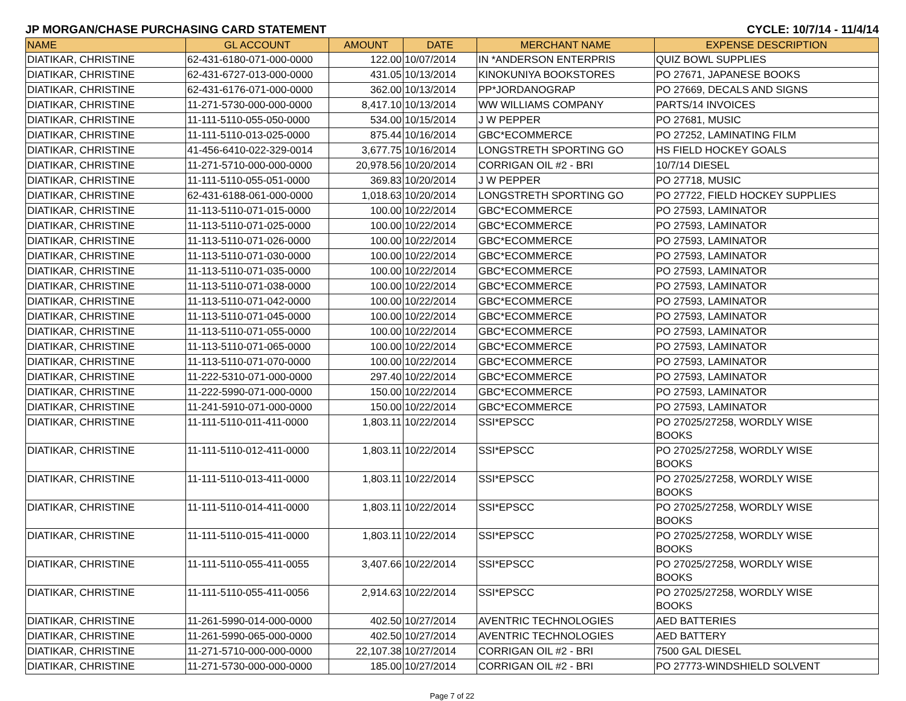JP MORGAN/CHASE PURCHASING CARD STATEMENT CYCLE: 10/7/14 - 11/4/14
| NAME | GL ACCOUNT | AMOUNT | DATE | MERCHANT NAME | EXPENSE DESCRIPTION |
| --- | --- | --- | --- | --- | --- |
| DIATIKAR, CHRISTINE | 62-431-6180-071-000-0000 | 122.00 | 10/07/2014 | IN *ANDERSON ENTERPRIS | QUIZ BOWL SUPPLIES |
| DIATIKAR, CHRISTINE | 62-431-6727-013-000-0000 | 431.05 | 10/13/2014 | KINOKUNIYA BOOKSTORES | PO 27671, JAPANESE BOOKS |
| DIATIKAR, CHRISTINE | 62-431-6176-071-000-0000 | 362.00 | 10/13/2014 | PP*JORDANOGRAP | PO 27669, DECALS AND SIGNS |
| DIATIKAR, CHRISTINE | 11-271-5730-000-000-0000 | 8,417.10 | 10/13/2014 | WW WILLIAMS COMPANY | PARTS/14 INVOICES |
| DIATIKAR, CHRISTINE | 11-111-5110-055-050-0000 | 534.00 | 10/15/2014 | J W PEPPER | PO 27681, MUSIC |
| DIATIKAR, CHRISTINE | 11-111-5110-013-025-0000 | 875.44 | 10/16/2014 | GBC*ECOMMERCE | PO 27252, LAMINATING FILM |
| DIATIKAR, CHRISTINE | 41-456-6410-022-329-0014 | 3,677.75 | 10/16/2014 | LONGSTRETH SPORTING GO | HS FIELD HOCKEY GOALS |
| DIATIKAR, CHRISTINE | 11-271-5710-000-000-0000 | 20,978.56 | 10/20/2014 | CORRIGAN OIL #2 - BRI | 10/7/14 DIESEL |
| DIATIKAR, CHRISTINE | 11-111-5110-055-051-0000 | 369.83 | 10/20/2014 | J W PEPPER | PO 27718, MUSIC |
| DIATIKAR, CHRISTINE | 62-431-6188-061-000-0000 | 1,018.63 | 10/20/2014 | LONGSTRETH SPORTING GO | PO 27722, FIELD HOCKEY SUPPLIES |
| DIATIKAR, CHRISTINE | 11-113-5110-071-015-0000 | 100.00 | 10/22/2014 | GBC*ECOMMERCE | PO 27593, LAMINATOR |
| DIATIKAR, CHRISTINE | 11-113-5110-071-025-0000 | 100.00 | 10/22/2014 | GBC*ECOMMERCE | PO 27593, LAMINATOR |
| DIATIKAR, CHRISTINE | 11-113-5110-071-026-0000 | 100.00 | 10/22/2014 | GBC*ECOMMERCE | PO 27593, LAMINATOR |
| DIATIKAR, CHRISTINE | 11-113-5110-071-030-0000 | 100.00 | 10/22/2014 | GBC*ECOMMERCE | PO 27593, LAMINATOR |
| DIATIKAR, CHRISTINE | 11-113-5110-071-035-0000 | 100.00 | 10/22/2014 | GBC*ECOMMERCE | PO 27593, LAMINATOR |
| DIATIKAR, CHRISTINE | 11-113-5110-071-038-0000 | 100.00 | 10/22/2014 | GBC*ECOMMERCE | PO 27593, LAMINATOR |
| DIATIKAR, CHRISTINE | 11-113-5110-071-042-0000 | 100.00 | 10/22/2014 | GBC*ECOMMERCE | PO 27593, LAMINATOR |
| DIATIKAR, CHRISTINE | 11-113-5110-071-045-0000 | 100.00 | 10/22/2014 | GBC*ECOMMERCE | PO 27593, LAMINATOR |
| DIATIKAR, CHRISTINE | 11-113-5110-071-055-0000 | 100.00 | 10/22/2014 | GBC*ECOMMERCE | PO 27593, LAMINATOR |
| DIATIKAR, CHRISTINE | 11-113-5110-071-065-0000 | 100.00 | 10/22/2014 | GBC*ECOMMERCE | PO 27593, LAMINATOR |
| DIATIKAR, CHRISTINE | 11-113-5110-071-070-0000 | 100.00 | 10/22/2014 | GBC*ECOMMERCE | PO 27593, LAMINATOR |
| DIATIKAR, CHRISTINE | 11-222-5310-071-000-0000 | 297.40 | 10/22/2014 | GBC*ECOMMERCE | PO 27593, LAMINATOR |
| DIATIKAR, CHRISTINE | 11-222-5990-071-000-0000 | 150.00 | 10/22/2014 | GBC*ECOMMERCE | PO 27593, LAMINATOR |
| DIATIKAR, CHRISTINE | 11-241-5910-071-000-0000 | 150.00 | 10/22/2014 | GBC*ECOMMERCE | PO 27593, LAMINATOR |
| DIATIKAR, CHRISTINE | 11-111-5110-011-411-0000 | 1,803.11 | 10/22/2014 | SSI*EPSCC | PO 27025/27258, WORDLY WISE BOOKS |
| DIATIKAR, CHRISTINE | 11-111-5110-012-411-0000 | 1,803.11 | 10/22/2014 | SSI*EPSCC | PO 27025/27258, WORDLY WISE BOOKS |
| DIATIKAR, CHRISTINE | 11-111-5110-013-411-0000 | 1,803.11 | 10/22/2014 | SSI*EPSCC | PO 27025/27258, WORDLY WISE BOOKS |
| DIATIKAR, CHRISTINE | 11-111-5110-014-411-0000 | 1,803.11 | 10/22/2014 | SSI*EPSCC | PO 27025/27258, WORDLY WISE BOOKS |
| DIATIKAR, CHRISTINE | 11-111-5110-015-411-0000 | 1,803.11 | 10/22/2014 | SSI*EPSCC | PO 27025/27258, WORDLY WISE BOOKS |
| DIATIKAR, CHRISTINE | 11-111-5110-055-411-0055 | 3,407.66 | 10/22/2014 | SSI*EPSCC | PO 27025/27258, WORDLY WISE BOOKS |
| DIATIKAR, CHRISTINE | 11-111-5110-055-411-0056 | 2,914.63 | 10/22/2014 | SSI*EPSCC | PO 27025/27258, WORDLY WISE BOOKS |
| DIATIKAR, CHRISTINE | 11-261-5990-014-000-0000 | 402.50 | 10/27/2014 | AVENTRIC TECHNOLOGIES | AED BATTERIES |
| DIATIKAR, CHRISTINE | 11-261-5990-065-000-0000 | 402.50 | 10/27/2014 | AVENTRIC TECHNOLOGIES | AED BATTERY |
| DIATIKAR, CHRISTINE | 11-271-5710-000-000-0000 | 22,107.38 | 10/27/2014 | CORRIGAN OIL #2 - BRI | 7500 GAL DIESEL |
| DIATIKAR, CHRISTINE | 11-271-5730-000-000-0000 | 185.00 | 10/27/2014 | CORRIGAN OIL #2 - BRI | PO 27773-WINDSHIELD SOLVENT |
Page 7 of 22